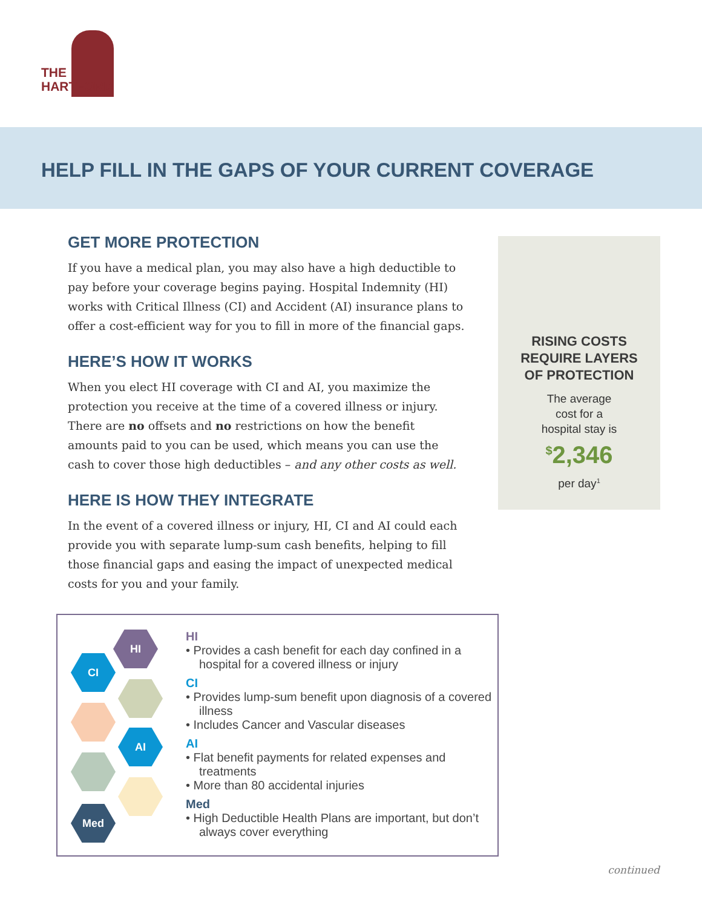THE
HARTFORD
HELP FILL IN THE GAPS OF YOUR CURRENT COVERAGE
GET MORE PROTECTION
If you have a medical plan, you may also have a high deductible to pay before your coverage begins paying. Hospital Indemnity (HI) works with Critical Illness (CI) and Accident (AI) insurance plans to offer a cost-efficient way for you to fill in more of the financial gaps.
HERE’S HOW IT WORKS
When you elect HI coverage with CI and AI, you maximize the protection you receive at the time of a covered illness or injury. There are no offsets and no restrictions on how the benefit amounts paid to you can be used, which means you can use the cash to cover those high deductibles – and any other costs as well.
HERE IS HOW THEY INTEGRATE
In the event of a covered illness or injury, HI, CI and AI could each provide you with separate lump-sum cash benefits, helping to fill those financial gaps and easing the impact of unexpected medical costs for you and your family.
RISING COSTS
REQUIRE LAYERS
OF PROTECTION
The average
cost for a
hospital stay is
<sup>$</sup>2,346
per day<sup>1</sup>
HI
CI
AI
Med
HI
• Provides a cash benefit for each day confined in a hospital for a covered illness or injury
CI
• Provides lump-sum benefit upon diagnosis of a covered illness
• Includes Cancer and Vascular diseases
AI
• Flat benefit payments for related expenses and treatments
• More than 80 accidental injuries
Med
• High Deductible Health Plans are important, but don’t always cover everything
continued